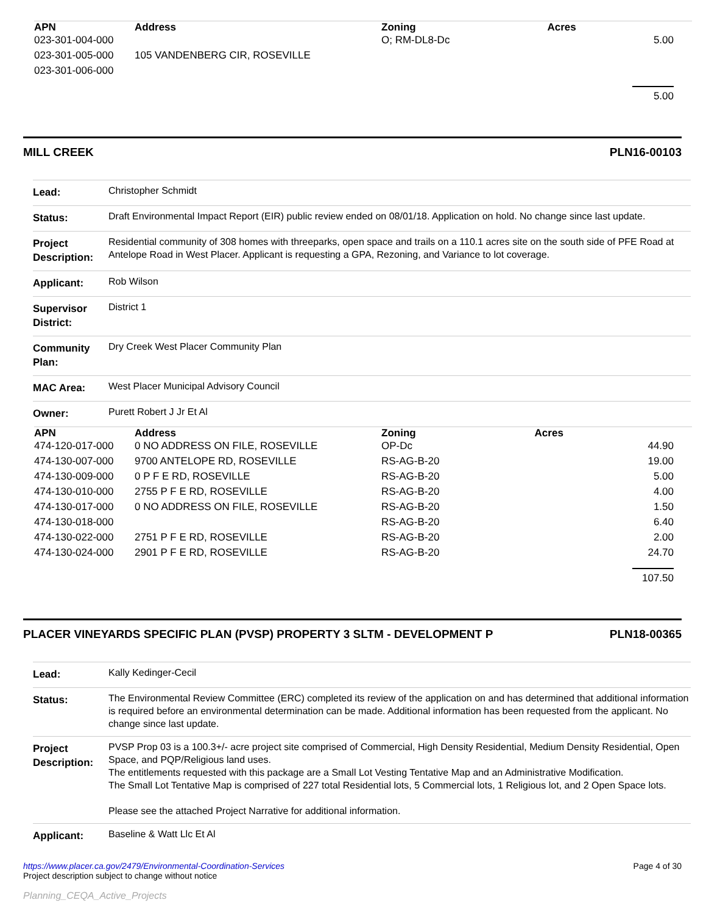| APN | Address | Zoning | Acres |
| --- | --- | --- | --- |
| 023-301-004-000 | | O; RM-DL8-Dc | 5.00 |
| 023-301-005-000 | 105 VANDENBERG CIR, ROSEVILLE | | |
| 023-301-006-000 | | | |
| | | | 5.00 |
MILL CREEK PLN16-00103
| Lead: | Christopher Schmidt |
| Status: | Draft Environmental Impact Report (EIR) public review ended on 08/01/18. Application on hold. No change since last update. |
| Project Description: | Residential community of 308 homes with threeparks, open space and trails on a 110.1 acres site on the south side of PFE Road at Antelope Road in West Placer. Applicant is requesting a GPA, Rezoning, and Variance to lot coverage. |
| Applicant: | Rob Wilson |
| Supervisor District: | District 1 |
| Community Plan: | Dry Creek West Placer Community Plan |
| MAC Area: | West Placer Municipal Advisory Council |
| Owner: | Purett Robert J Jr Et Al |
| APN | Address | Zoning | Acres |
| --- | --- | --- | --- |
| 474-120-017-000 | 0 NO ADDRESS ON FILE, ROSEVILLE | OP-Dc | 44.90 |
| 474-130-007-000 | 9700 ANTELOPE RD, ROSEVILLE | RS-AG-B-20 | 19.00 |
| 474-130-009-000 | 0 P F E RD, ROSEVILLE | RS-AG-B-20 | 5.00 |
| 474-130-010-000 | 2755 P F E RD, ROSEVILLE | RS-AG-B-20 | 4.00 |
| 474-130-017-000 | 0 NO ADDRESS ON FILE, ROSEVILLE | RS-AG-B-20 | 1.50 |
| 474-130-018-000 | | RS-AG-B-20 | 6.40 |
| 474-130-022-000 | 2751 P F E RD, ROSEVILLE | RS-AG-B-20 | 2.00 |
| 474-130-024-000 | 2901 P F E RD, ROSEVILLE | RS-AG-B-20 | 24.70 |
| | | | 107.50 |
PLACER VINEYARDS SPECIFIC PLAN (PVSP) PROPERTY 3 SLTM - DEVELOPMENT P PLN18-00365
| Lead: | Kally Kedinger-Cecil |
| Status: | The Environmental Review Committee (ERC) completed its review of the application on and has determined that additional information is required before an environmental determination can be made. Additional information has been requested from the applicant. No change since last update. |
| Project Description: | PVSP Prop 03 is a 100.3+/- acre project site comprised of Commercial, High Density Residential, Medium Density Residential, Open Space, and PQP/Religious land uses. The entitlements requested with this package are a Small Lot Vesting Tentative Map and an Administrative Modification. The Small Lot Tentative Map is comprised of 227 total Residential lots, 5 Commercial lots, 1 Religious lot, and 2 Open Space lots. Please see the attached Project Narrative for additional information. |
| Applicant: | Baseline & Watt Llc Et Al |
https://www.placer.ca.gov/2479/Environmental-Coordination-Services
Project description subject to change without notice
Planning_CEQA_Active_Projects
Page 4 of 30